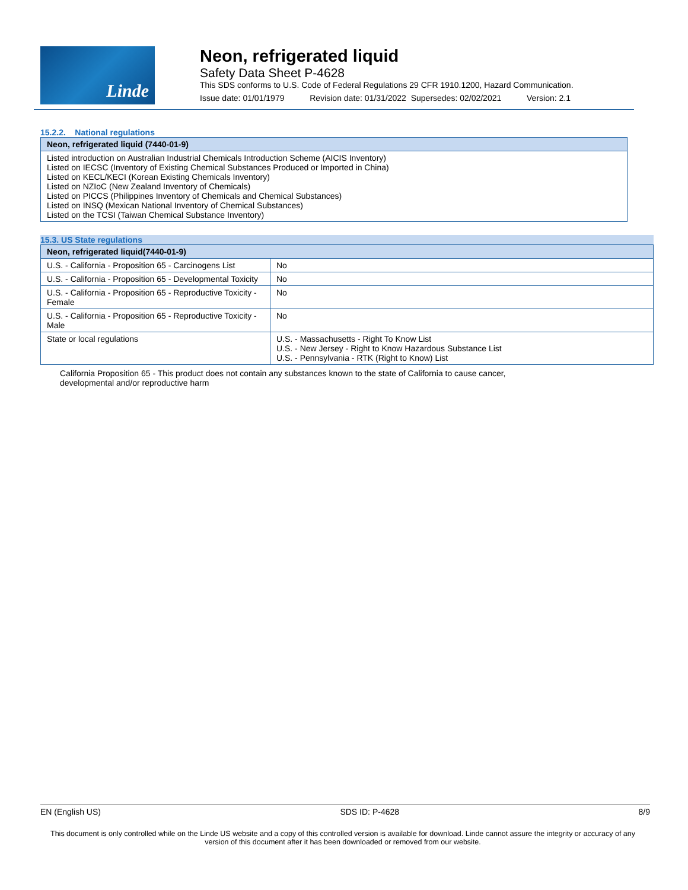Linde
Neon, refrigerated liquid
Safety Data Sheet P-4628
This SDS conforms to U.S. Code of Federal Regulations 29 CFR 1910.1200, Hazard Communication.
Issue date: 01/01/1979 Revision date: 01/31/2022 Supersedes: 02/02/2021 Version: 2.1
15.2.2. National regulations
| Neon, refrigerated liquid (7440-01-9) |
| --- |
| Listed introduction on Australian Industrial Chemicals Introduction Scheme (AICIS Inventory) Listed on IECSC (Inventory of Existing Chemical Substances Produced or Imported in China) Listed on KECL/KECI (Korean Existing Chemicals Inventory) Listed on NZIoC (New Zealand Inventory of Chemicals) Listed on PICCS (Philippines Inventory of Chemicals and Chemical Substances) Listed on INSQ (Mexican National Inventory of Chemical Substances) Listed on the TCSI (Taiwan Chemical Substance Inventory) |
15.3. US State regulations
| Neon, refrigerated liquid(7440-01-9) | |
| --- | --- |
| U.S. - California - Proposition 65 - Carcinogens List | No |
| U.S. - California - Proposition 65 - Developmental Toxicity | No |
| U.S. - California - Proposition 65 - Reproductive Toxicity - Female | No |
| U.S. - California - Proposition 65 - Reproductive Toxicity - Male | No |
| State or local regulations | U.S. - Massachusetts - Right To Know List U.S. - New Jersey - Right to Know Hazardous Substance List U.S. - Pennsylvania - RTK (Right to Know) List |
California Proposition 65 - This product does not contain any substances known to the state of California to cause cancer, developmental and/or reproductive harm
EN (English US) SDS ID: P-4628 8/9
This document is only controlled while on the Linde US website and a copy of this controlled version is available for download. Linde cannot assure the integrity or accuracy of any version of this document after it has been downloaded or removed from our website.